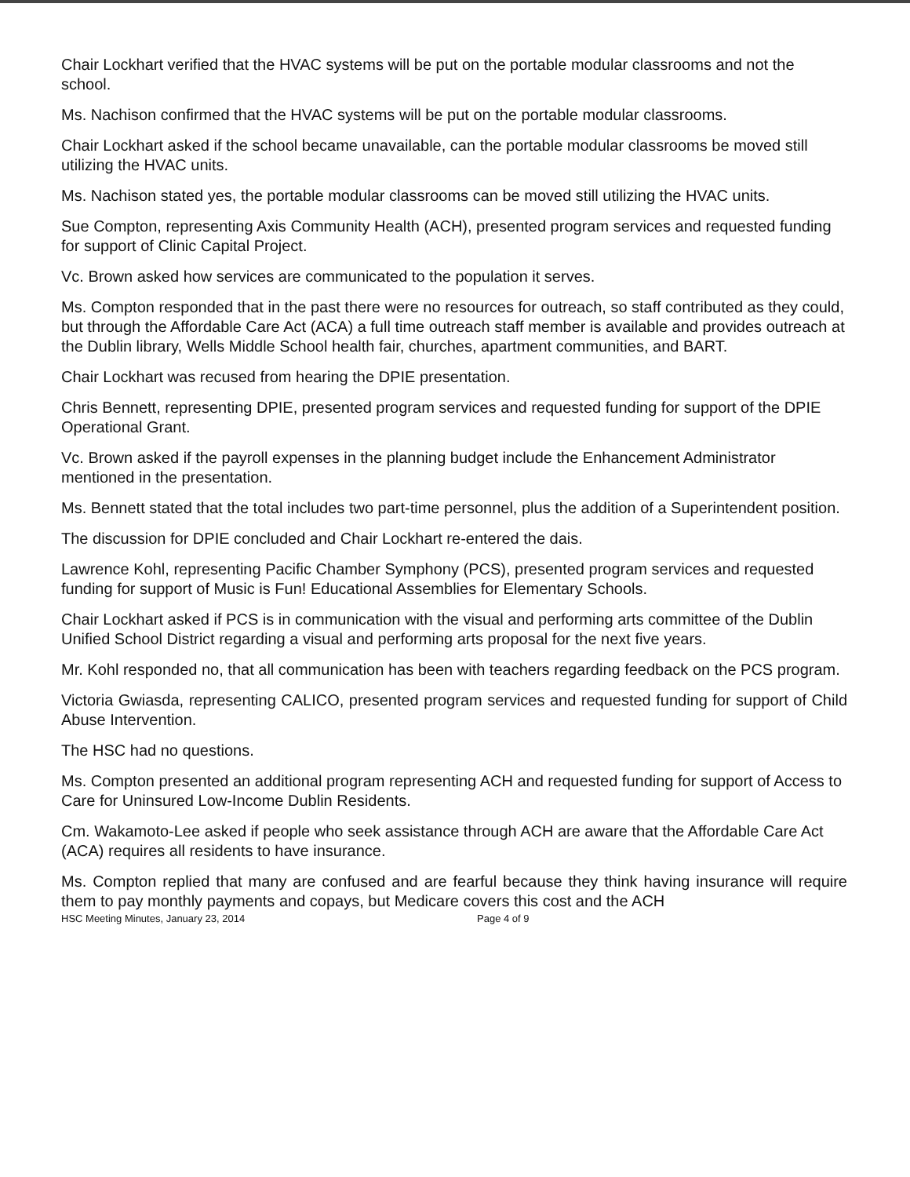Chair Lockhart verified that the HVAC systems will be put on the portable modular classrooms and not the school.
Ms. Nachison confirmed that the HVAC systems will be put on the portable modular classrooms.
Chair Lockhart asked if the school became unavailable, can the portable modular classrooms be moved still utilizing the HVAC units.
Ms. Nachison stated yes, the portable modular classrooms can be moved still utilizing the HVAC units.
Sue Compton, representing Axis Community Health (ACH), presented program services and requested funding for support of Clinic Capital Project.
Vc. Brown asked how services are communicated to the population it serves.
Ms. Compton responded that in the past there were no resources for outreach, so staff contributed as they could, but through the Affordable Care Act (ACA) a full time outreach staff member is available and provides outreach at the Dublin library, Wells Middle School health fair, churches, apartment communities, and BART.
Chair Lockhart was recused from hearing the DPIE presentation.
Chris Bennett, representing DPIE, presented program services and requested funding for support of the DPIE Operational Grant.
Vc. Brown asked if the payroll expenses in the planning budget include the Enhancement Administrator mentioned in the presentation.
Ms. Bennett stated that the total includes two part-time personnel, plus the addition of a Superintendent position.
The discussion for DPIE concluded and Chair Lockhart re-entered the dais.
Lawrence Kohl, representing Pacific Chamber Symphony (PCS), presented program services and requested funding for support of Music is Fun! Educational Assemblies for Elementary Schools.
Chair Lockhart asked if PCS is in communication with the visual and performing arts committee of the Dublin Unified School District regarding a visual and performing arts proposal for the next five years.
Mr. Kohl responded no, that all communication has been with teachers regarding feedback on the PCS program.
Victoria Gwiasda, representing CALICO, presented program services and requested funding for support of Child Abuse Intervention.
The HSC had no questions.
Ms. Compton presented an additional program representing ACH and requested funding for support of Access to Care for Uninsured Low-Income Dublin Residents.
Cm. Wakamoto-Lee asked if people who seek assistance through ACH are aware that the Affordable Care Act (ACA) requires all residents to have insurance.
Ms. Compton replied that many are confused and are fearful because they think having insurance will require them to pay monthly payments and copays, but Medicare covers this cost and the ACH
HSC Meeting Minutes, January 23, 2014 Page 4 of 9